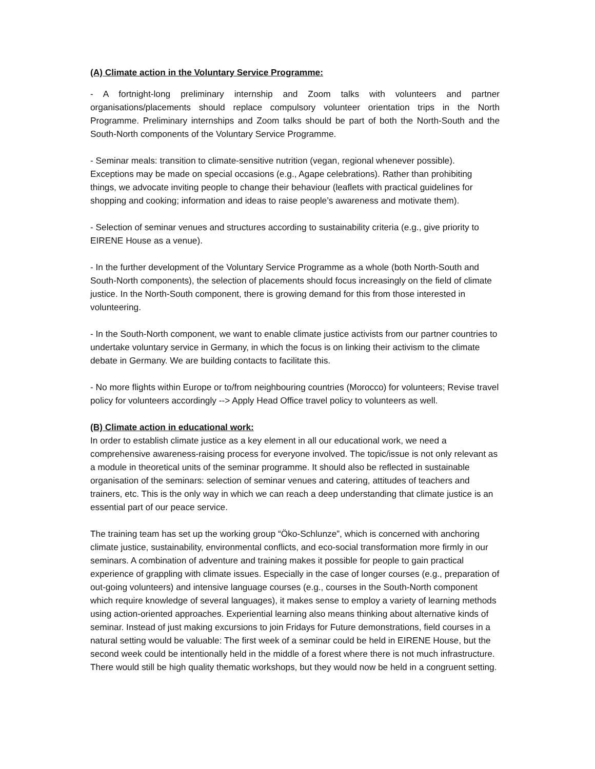(A) Climate action in the Voluntary Service Programme:
- A fortnight-long preliminary internship and Zoom talks with volunteers and partner organisations/placements should replace compulsory volunteer orientation trips in the North Programme. Preliminary internships and Zoom talks should be part of both the North-South and the South-North components of the Voluntary Service Programme.
- Seminar meals: transition to climate-sensitive nutrition (vegan, regional whenever possible). Exceptions may be made on special occasions (e.g., Agape celebrations). Rather than prohibiting things, we advocate inviting people to change their behaviour (leaflets with practical guidelines for shopping and cooking; information and ideas to raise people’s awareness and motivate them).
- Selection of seminar venues and structures according to sustainability criteria (e.g., give priority to EIRENE House as a venue).
- In the further development of the Voluntary Service Programme as a whole (both North-South and South-North components), the selection of placements should focus increasingly on the field of climate justice. In the North-South component, there is growing demand for this from those interested in volunteering.
- In the South-North component, we want to enable climate justice activists from our partner countries to undertake voluntary service in Germany, in which the focus is on linking their activism to the climate debate in Germany. We are building contacts to facilitate this.
- No more flights within Europe or to/from neighbouring countries (Morocco) for volunteers; Revise travel policy for volunteers accordingly --> Apply Head Office travel policy to volunteers as well.
(B) Climate action in educational work:
In order to establish climate justice as a key element in all our educational work, we need a comprehensive awareness-raising process for everyone involved. The topic/issue is not only relevant as a module in theoretical units of the seminar programme. It should also be reflected in sustainable organisation of the seminars: selection of seminar venues and catering, attitudes of teachers and trainers, etc. This is the only way in which we can reach a deep understanding that climate justice is an essential part of our peace service.
The training team has set up the working group “Öko-Schlunze”, which is concerned with anchoring climate justice, sustainability, environmental conflicts, and eco-social transformation more firmly in our seminars. A combination of adventure and training makes it possible for people to gain practical experience of grappling with climate issues. Especially in the case of longer courses (e.g., preparation of out-going volunteers) and intensive language courses (e.g., courses in the South-North component which require knowledge of several languages), it makes sense to employ a variety of learning methods using action-oriented approaches. Experiential learning also means thinking about alternative kinds of seminar. Instead of just making excursions to join Fridays for Future demonstrations, field courses in a natural setting would be valuable: The first week of a seminar could be held in EIRENE House, but the second week could be intentionally held in the middle of a forest where there is not much infrastructure. There would still be high quality thematic workshops, but they would now be held in a congruent setting.